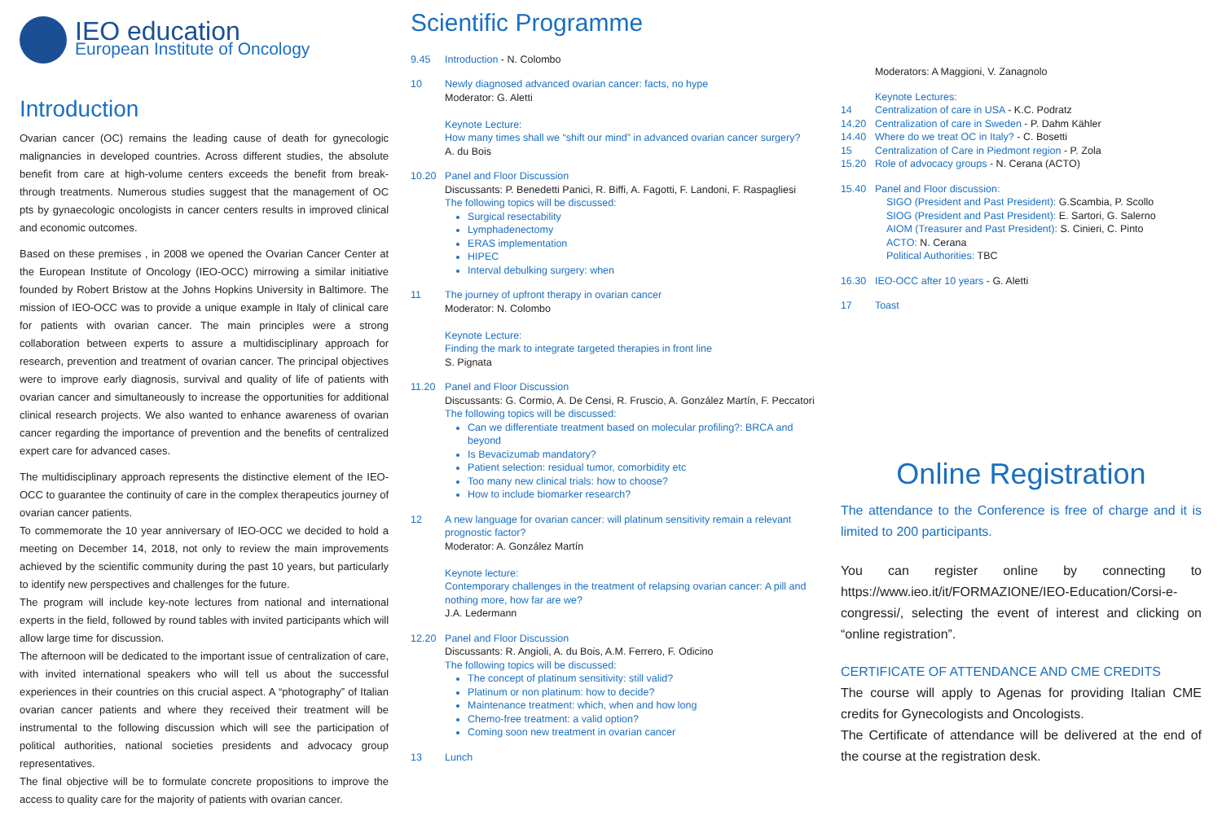IEO education
European Institute of Oncology
Introduction
Ovarian cancer (OC) remains the leading cause of death for gynecologic malignancies in developed countries. Across different studies, the absolute benefit from care at high-volume centers exceeds the benefit from break-through treatments. Numerous studies suggest that the management of OC pts by gynaecologic oncologists in cancer centers results in improved clinical and economic outcomes.
Based on these premises , in 2008 we opened the Ovarian Cancer Center at the European Institute of Oncology (IEO-OCC) mirrowing a similar initiative founded by Robert Bristow at the Johns Hopkins University in Baltimore. The mission of IEO-OCC was to provide a unique example in Italy of clinical care for patients with ovarian cancer. The main principles were a strong collaboration between experts to assure a multidisciplinary approach for research, prevention and treatment of ovarian cancer. The principal objectives were to improve early diagnosis, survival and quality of life of patients with ovarian cancer and simultaneously to increase the opportunities for additional clinical research projects. We also wanted to enhance awareness of ovarian cancer regarding the importance of prevention and the benefits of centralized expert care for advanced cases.
The multidisciplinary approach represents the distinctive element of the IEO-OCC to guarantee the continuity of care in the complex therapeutics journey of ovarian cancer patients.
To commemorate the 10 year anniversary of IEO-OCC we decided to hold a meeting on December 14, 2018, not only to review the main improvements achieved by the scientific community during the past 10 years, but particularly to identify new perspectives and challenges for the future.
The program will include key-note lectures from national and international experts in the field, followed by round tables with invited participants which will allow large time for discussion.
The afternoon will be dedicated to the important issue of centralization of care, with invited international speakers who will tell us about the successful experiences in their countries on this crucial aspect. A “photography” of Italian ovarian cancer patients and where they received their treatment will be instrumental to the following discussion which will see the participation of political authorities, national societies presidents and advocacy group representatives.
The final objective will be to formulate concrete propositions to improve the access to quality care for the majority of patients with ovarian cancer.
Scientific Programme
9.45 Introduction - N. Colombo
10 Newly diagnosed advanced ovarian cancer: facts, no hype
Moderator: G. Aletti
Keynote Lecture:
How many times shall we “shift our mind” in advanced ovarian cancer surgery?
A. du Bois
10.20 Panel and Floor Discussion
Discussants: P. Benedetti Panici, R. Biffi, A. Fagotti, F. Landoni, F. Raspagliesi
The following topics will be discussed:
Surgical resectability
Lymphadenectomy
ERAS implementation
HIPEC
Interval debulking surgery: when
11 The journey of upfront therapy in ovarian cancer
Moderator: N. Colombo
Keynote Lecture:
Finding the mark to integrate targeted therapies in front line
S. Pignata
11.20 Panel and Floor Discussion
Discussants: G. Cormio, A. De Censi, R. Fruscio, A. González Martín, F. Peccatori
The following topics will be discussed:
Can we differentiate treatment based on molecular profiling?: BRCA and beyond
Is Bevacizumab mandatory?
Patient selection: residual tumor, comorbidity etc
Too many new clinical trials: how to choose?
How to include biomarker research?
12 A new language for ovarian cancer: will platinum sensitivity remain a relevant prognostic factor?
Moderator: A. González Martín
Keynote lecture:
Contemporary challenges in the treatment of relapsing ovarian cancer: A pill and nothing more, how far are we?
J.A. Ledermann
12.20 Panel and Floor Discussion
Discussants: R. Angioli, A. du Bois, A.M. Ferrero, F. Odicino
The following topics will be discussed:
The concept of platinum sensitivity: still valid?
Platinum or non platinum: how to decide?
Maintenance treatment: which, when and how long
Chemo-free treatment: a valid option?
Coming soon new treatment in ovarian cancer
13 Lunch
Moderators: A Maggioni, V. Zanagnolo
Keynote Lectures:
14 Centralization of care in USA - K.C. Podratz
14.20 Centralization of care in Sweden - P. Dahm Kähler
14.40 Where do we treat OC in Italy? - C. Bosetti
15 Centralization of Care in Piedmont region - P. Zola
15.20 Role of advocacy groups - N. Cerana (ACTO)
15.40 Panel and Floor discussion:
SIGO (President and Past President): G.Scambia, P. Scollo
SIOG (President and Past President): E. Sartori, G. Salerno
AIOM (Treasurer and Past President): S. Cinieri, C. Pinto
ACTO: N. Cerana
Political Authorities: TBC
16.30 IEO-OCC after 10 years - G. Aletti
17 Toast
Online Registration
The attendance to the Conference is free of charge and it is limited to 200 participants.
You can register online by connecting to https://www.ieo.it/it/FORMAZIONE/IEO-Education/Corsi-e-congressi/, selecting the event of interest and clicking on “online registration”.
CERTIFICATE OF ATTENDANCE AND CME CREDITS
The course will apply to Agenas for providing Italian CME credits for Gynecologists and Oncologists.
The Certificate of attendance will be delivered at the end of the course at the registration desk.